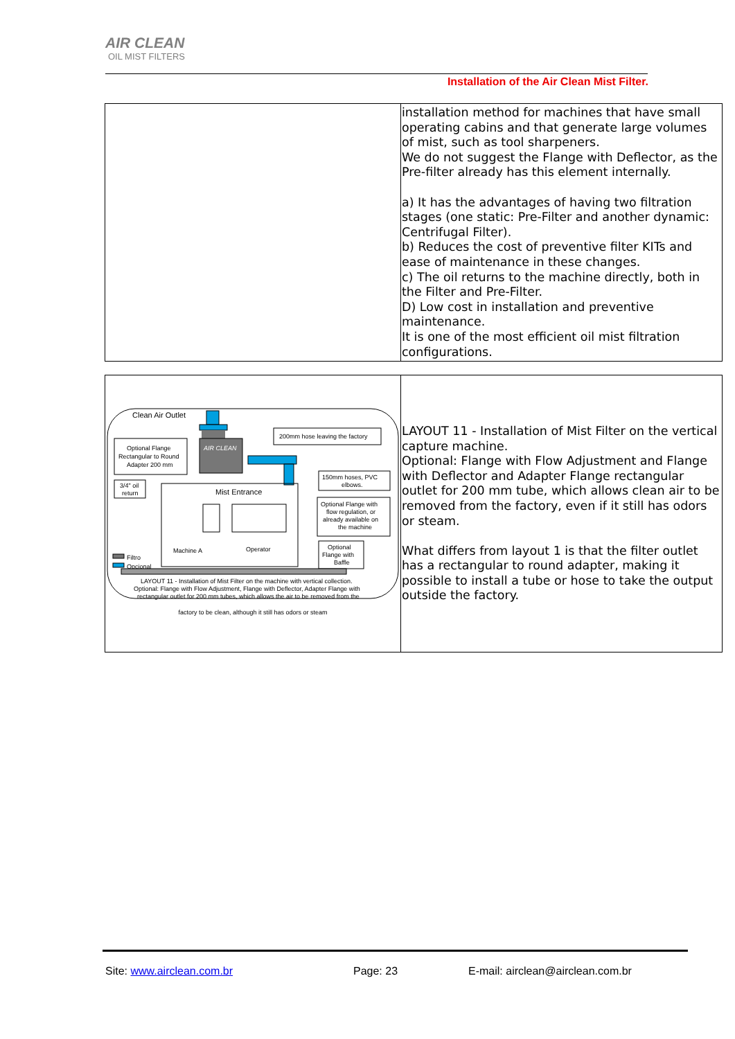AIR CLEAN
OIL MIST FILTERS
Installation of the Air Clean Mist Filter.
| | installation method for machines that have small operating cabins and that generate large volumes of mist, such as tool sharpeners. We do not suggest the Flange with Deflector, as the Pre-filter already has this element internally. a) It has the advantages of having two filtration stages (one static: Pre-Filter and another dynamic: Centrifugal Filter). b) Reduces the cost of preventive filter KITs and ease of maintenance in these changes. c) The oil returns to the machine directly, both in the Filter and Pre-Filter. D) Low cost in installation and preventive maintenance. It is one of the most efficient oil mist filtration configurations. |
| Clean Air Outlet AIR CLEAN 200mm hose leaving the factory Optional Flange Rectangular to Round Adapter 200 mm 3/4" oil return 150mm hoses, PVC elbows. Optional Flange with flow regulation, or already available on the machine Optional Flange with Baffle Mist Entrance Machine A Operator Filtro Opcional LAYOUT 11 - Installation of Mist Filter on the machine with vertical collection. Optional: Flange with Flow Adjustment, Flange with Deflector, Adapter Flange with rectangular outlet for 200 mm tubes, which allows the air to be removed from the factory to be clean, although it still has odors or steam | LAYOUT 11 - Installation of Mist Filter on the vertical capture machine. Optional: Flange with Flow Adjustment and Flange with Deflector and Adapter Flange rectangular outlet for 200 mm tube, which allows clean air to be removed from the factory, even if it still has odors or steam. What differs from layout 1 is that the filter outlet has a rectangular to round adapter, making it possible to install a tube or hose to take the output outside the factory. |
Site: www.airclean.com.br Page: 23
E-mail: airclean@airclean.com.br